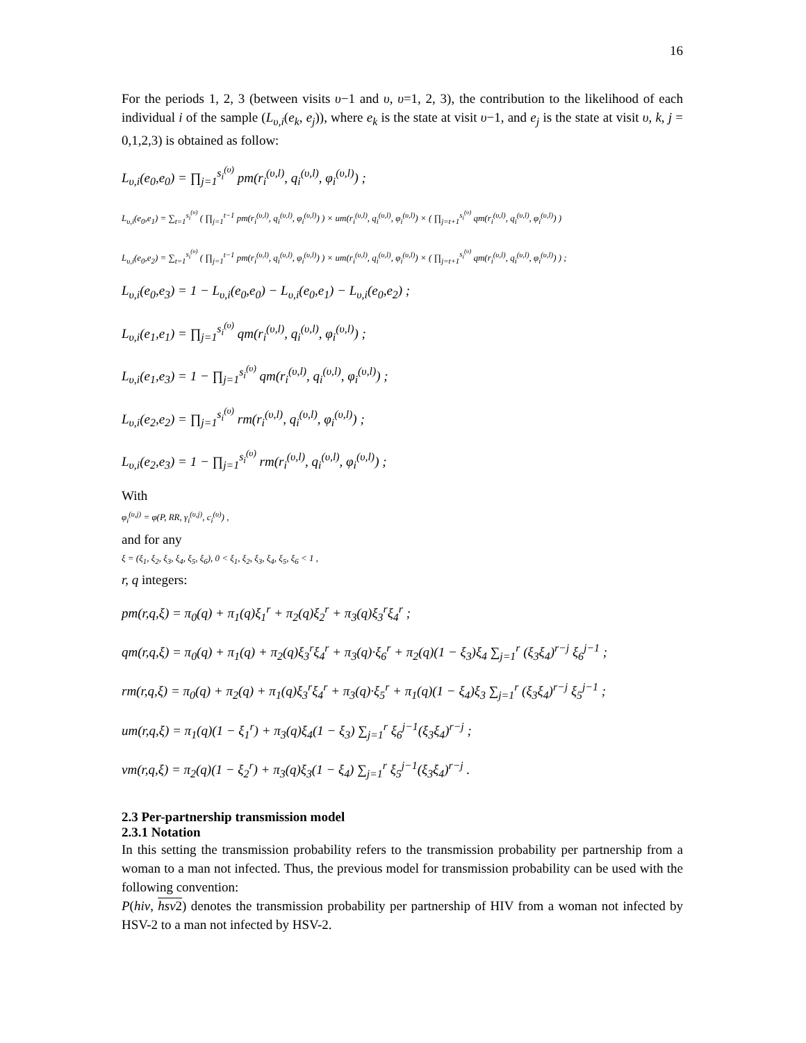16
For the periods 1, 2, 3 (between visits υ−1 and υ, υ=1, 2, 3), the contribution to the likelihood of each individual i of the sample (L<sub>υ,i</sub>(e<sub>k</sub>, e<sub>j</sub>)), where e<sub>k</sub> is the state at visit υ−1, and e<sub>j</sub> is the state at visit υ, k, j = 0,1,2,3) is obtained as follow:
L<sub>υ,i</sub>(e<sub>0</sub>,e<sub>0</sub>) = ∏<sub>j=1</sub><sup>s<sub>i</sub><sup>(υ)</sup></sup> pm(r<sub>i</sub><sup>(υ,l)</sup>, q<sub>i</sub><sup>(υ,l)</sup>, φ<sub>i</sub><sup>(υ,l)</sup>) ;
L<sub>υ,i</sub>(e<sub>0</sub>,e<sub>1</sub>) = ∑<sub>t=1</sub><sup>s<sub>i</sub><sup>(υ)</sup></sup> ( ∏<sub>j=1</sub><sup>t−1</sup> pm(r<sub>i</sub><sup>(υ,l)</sup>, q<sub>i</sub><sup>(υ,l)</sup>, φ<sub>i</sub><sup>(υ,l)</sup>) ) × um(r<sub>i</sub><sup>(υ,l)</sup>, q<sub>i</sub><sup>(υ,l)</sup>, φ<sub>i</sub><sup>(υ,l)</sup>) × ( ∏<sub>j=t+1</sub><sup>s<sub>i</sub><sup>(υ)</sup></sup> qm(r<sub>i</sub><sup>(υ,l)</sup>, q<sub>i</sub><sup>(υ,l)</sup>, φ<sub>i</sub><sup>(υ,l)</sup>) )
L<sub>υ,i</sub>(e<sub>0</sub>,e<sub>2</sub>) = ∑<sub>t=1</sub><sup>s<sub>i</sub><sup>(υ)</sup></sup> ( ∏<sub>j=1</sub><sup>t−1</sup> pm(r<sub>i</sub><sup>(υ,l)</sup>, q<sub>i</sub><sup>(υ,l)</sup>, φ<sub>i</sub><sup>(υ,l)</sup>) ) × um(r<sub>i</sub><sup>(υ,l)</sup>, q<sub>i</sub><sup>(υ,l)</sup>, φ<sub>i</sub><sup>(υ,l)</sup>) × ( ∏<sub>j=t+1</sub><sup>s<sub>i</sub><sup>(υ)</sup></sup> qm(r<sub>i</sub><sup>(υ,l)</sup>, q<sub>i</sub><sup>(υ,l)</sup>, φ<sub>i</sub><sup>(υ,l)</sup>) ) ;
L<sub>υ,i</sub>(e<sub>0</sub>,e<sub>3</sub>) = 1 − L<sub>υ,i</sub>(e<sub>0</sub>,e<sub>0</sub>) − L<sub>υ,i</sub>(e<sub>0</sub>,e<sub>1</sub>) − L<sub>υ,i</sub>(e<sub>0</sub>,e<sub>2</sub>) ;
L<sub>υ,i</sub>(e<sub>1</sub>,e<sub>1</sub>) = ∏<sub>j=1</sub><sup>s<sub>i</sub><sup>(υ)</sup></sup> qm(r<sub>i</sub><sup>(υ,l)</sup>, q<sub>i</sub><sup>(υ,l)</sup>, φ<sub>i</sub><sup>(υ,l)</sup>) ;
L<sub>υ,i</sub>(e<sub>1</sub>,e<sub>3</sub>) = 1 − ∏<sub>j=1</sub><sup>s<sub>i</sub><sup>(υ)</sup></sup> qm(r<sub>i</sub><sup>(υ,l)</sup>, q<sub>i</sub><sup>(υ,l)</sup>, φ<sub>i</sub><sup>(υ,l)</sup>) ;
L<sub>υ,i</sub>(e<sub>2</sub>,e<sub>2</sub>) = ∏<sub>j=1</sub><sup>s<sub>i</sub><sup>(υ)</sup></sup> rm(r<sub>i</sub><sup>(υ,l)</sup>, q<sub>i</sub><sup>(υ,l)</sup>, φ<sub>i</sub><sup>(υ,l)</sup>) ;
L<sub>υ,i</sub>(e<sub>2</sub>,e<sub>3</sub>) = 1 − ∏<sub>j=1</sub><sup>s<sub>i</sub><sup>(υ)</sup></sup> rm(r<sub>i</sub><sup>(υ,l)</sup>, q<sub>i</sub><sup>(υ,l)</sup>, φ<sub>i</sub><sup>(υ,l)</sup>) ;
With
φ<sub>i</sub><sup>(υ,j)</sup> = φ(P, RR, γ<sub>i</sub><sup>(υ,j)</sup>, c<sub>i</sub><sup>(υ)</sup>) ,
and for any
ξ = (ξ<sub>1</sub>, ξ<sub>2</sub>, ξ<sub>3</sub>, ξ<sub>4</sub>, ξ<sub>5</sub>, ξ<sub>6</sub>), 0 < ξ<sub>1</sub>, ξ<sub>2</sub>, ξ<sub>3</sub>, ξ<sub>4</sub>, ξ<sub>5</sub>, ξ<sub>6</sub> < 1 ,
r, q integers:
pm(r,q,ξ) = π<sub>0</sub>(q) + π<sub>1</sub>(q)ξ<sub>1</sub><sup>r</sup> + π<sub>2</sub>(q)ξ<sub>2</sub><sup>r</sup> + π<sub>3</sub>(q)ξ<sub>3</sub><sup>r</sup>ξ<sub>4</sub><sup>r</sup> ;
qm(r,q,ξ) = π<sub>0</sub>(q) + π<sub>1</sub>(q) + π<sub>2</sub>(q)ξ<sub>3</sub><sup>r</sup>ξ<sub>4</sub><sup>r</sup> + π<sub>3</sub>(q)·ξ<sub>6</sub><sup>r</sup> + π<sub>2</sub>(q)(1 − ξ<sub>3</sub>)ξ<sub>4</sub> ∑<sub>j=1</sub><sup>r</sup> (ξ<sub>3</sub>ξ<sub>4</sub>)<sup>r−j</sup> ξ<sub>6</sub><sup>j−1</sup> ;
rm(r,q,ξ) = π<sub>0</sub>(q) + π<sub>2</sub>(q) + π<sub>1</sub>(q)ξ<sub>3</sub><sup>r</sup>ξ<sub>4</sub><sup>r</sup> + π<sub>3</sub>(q)·ξ<sub>5</sub><sup>r</sup> + π<sub>1</sub>(q)(1 − ξ<sub>4</sub>)ξ<sub>3</sub> ∑<sub>j=1</sub><sup>r</sup> (ξ<sub>3</sub>ξ<sub>4</sub>)<sup>r−j</sup> ξ<sub>5</sub><sup>j−1</sup> ;
um(r,q,ξ) = π<sub>1</sub>(q)(1 − ξ<sub>1</sub><sup>r</sup>) + π<sub>3</sub>(q)ξ<sub>4</sub>(1 − ξ<sub>3</sub>) ∑<sub>j=1</sub><sup>r</sup> ξ<sub>6</sub><sup>j−1</sup>(ξ<sub>3</sub>ξ<sub>4</sub>)<sup>r−j</sup> ;
vm(r,q,ξ) = π<sub>2</sub>(q)(1 − ξ<sub>2</sub><sup>r</sup>) + π<sub>3</sub>(q)ξ<sub>3</sub>(1 − ξ<sub>4</sub>) ∑<sub>j=1</sub><sup>r</sup> ξ<sub>5</sub><sup>j−1</sup>(ξ<sub>3</sub>ξ<sub>4</sub>)<sup>r−j</sup> .
2.3 Per-partnership transmission model
2.3.1 Notation
In this setting the transmission probability refers to the transmission probability per partnership from a woman to a man not infected. Thus, the previous model for transmission probability can be used with the following convention:
P(hiv, hsv2) denotes the transmission probability per partnership of HIV from a woman not infected by HSV-2 to a man not infected by HSV-2.